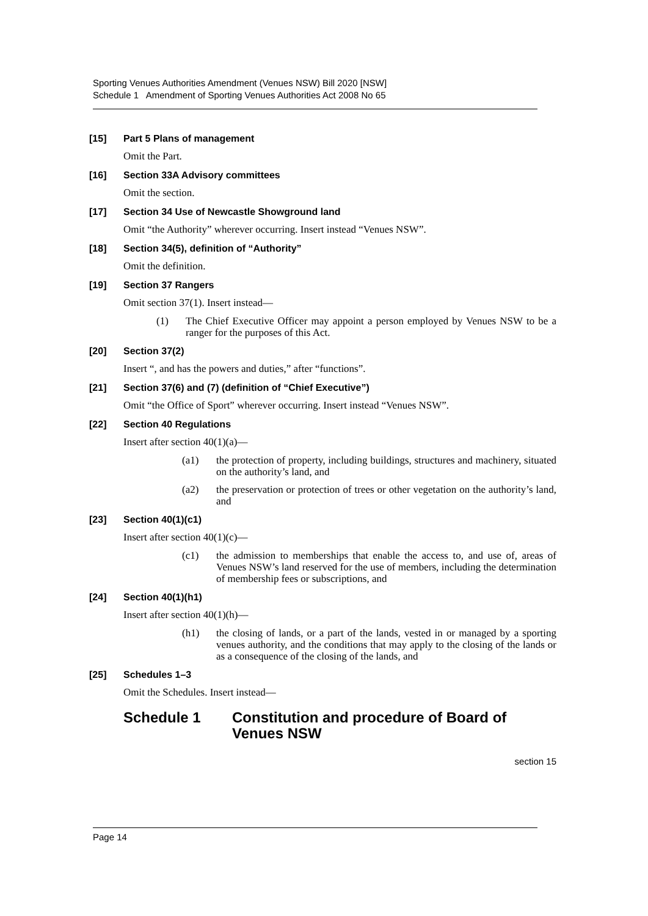Sporting Venues Authorities Amendment (Venues NSW) Bill 2020 [NSW]
Schedule 1 Amendment of Sporting Venues Authorities Act 2008 No 65
[15] Part 5 Plans of management
Omit the Part.
[16] Section 33A Advisory committees
Omit the section.
[17] Section 34 Use of Newcastle Showground land
Omit “the Authority” wherever occurring. Insert instead “Venues NSW”.
[18] Section 34(5), definition of “Authority”
Omit the definition.
[19] Section 37 Rangers
Omit section 37(1). Insert instead—
(1) The Chief Executive Officer may appoint a person employed by Venues NSW to be a ranger for the purposes of this Act.
[20] Section 37(2)
Insert “, and has the powers and duties,” after “functions”.
[21] Section 37(6) and (7) (definition of “Chief Executive”)
Omit “the Office of Sport” wherever occurring. Insert instead “Venues NSW”.
[22] Section 40 Regulations
Insert after section 40(1)(a)—
(a1) the protection of property, including buildings, structures and machinery, situated on the authority’s land, and
(a2) the preservation or protection of trees or other vegetation on the authority’s land, and
[23] Section 40(1)(c1)
Insert after section 40(1)(c)—
(c1) the admission to memberships that enable the access to, and use of, areas of Venues NSW’s land reserved for the use of members, including the determination of membership fees or subscriptions, and
[24] Section 40(1)(h1)
Insert after section 40(1)(h)—
(h1) the closing of lands, or a part of the lands, vested in or managed by a sporting venues authority, and the conditions that may apply to the closing of the lands or as a consequence of the closing of the lands, and
[25] Schedules 1–3
Omit the Schedules. Insert instead—
Schedule 1 Constitution and procedure of Board of Venues NSW
section 15
Page 14